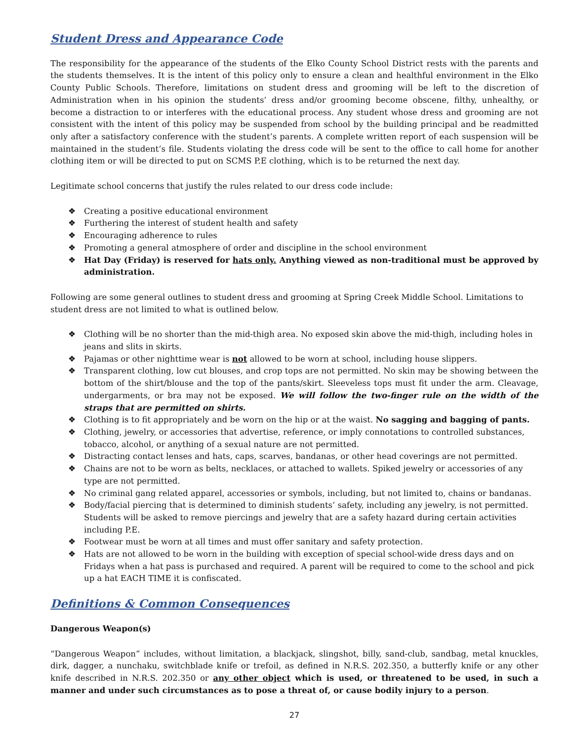Student Dress and Appearance Code
The responsibility for the appearance of the students of the Elko County School District rests with the parents and the students themselves. It is the intent of this policy only to ensure a clean and healthful environment in the Elko County Public Schools. Therefore, limitations on student dress and grooming will be left to the discretion of Administration when in his opinion the students’ dress and/or grooming become obscene, filthy, unhealthy, or become a distraction to or interferes with the educational process. Any student whose dress and grooming are not consistent with the intent of this policy may be suspended from school by the building principal and be readmitted only after a satisfactory conference with the student’s parents. A complete written report of each suspension will be maintained in the student’s file. Students violating the dress code will be sent to the office to call home for another clothing item or will be directed to put on SCMS P.E clothing, which is to be returned the next day.
Legitimate school concerns that justify the rules related to our dress code include:
❖ Creating a positive educational environment
❖ Furthering the interest of student health and safety
❖ Encouraging adherence to rules
❖ Promoting a general atmosphere of order and discipline in the school environment
❖ Hat Day (Friday) is reserved for hats only. Anything viewed as non-traditional must be approved by administration.
Following are some general outlines to student dress and grooming at Spring Creek Middle School. Limitations to student dress are not limited to what is outlined below.
❖ Clothing will be no shorter than the mid-thigh area. No exposed skin above the mid-thigh, including holes in jeans and slits in skirts.
❖ Pajamas or other nighttime wear is not allowed to be worn at school, including house slippers.
❖ Transparent clothing, low cut blouses, and crop tops are not permitted. No skin may be showing between the bottom of the shirt/blouse and the top of the pants/skirt. Sleeveless tops must fit under the arm. Cleavage, undergarments, or bra may not be exposed. We will follow the two-finger rule on the width of the straps that are permitted on shirts.
❖ Clothing is to fit appropriately and be worn on the hip or at the waist. No sagging and bagging of pants.
❖ Clothing, jewelry, or accessories that advertise, reference, or imply connotations to controlled substances, tobacco, alcohol, or anything of a sexual nature are not permitted.
❖ Distracting contact lenses and hats, caps, scarves, bandanas, or other head coverings are not permitted.
❖ Chains are not to be worn as belts, necklaces, or attached to wallets. Spiked jewelry or accessories of any type are not permitted.
❖ No criminal gang related apparel, accessories or symbols, including, but not limited to, chains or bandanas.
❖ Body/facial piercing that is determined to diminish students’ safety, including any jewelry, is not permitted. Students will be asked to remove piercings and jewelry that are a safety hazard during certain activities including P.E.
❖ Footwear must be worn at all times and must offer sanitary and safety protection.
❖ Hats are not allowed to be worn in the building with exception of special school-wide dress days and on Fridays when a hat pass is purchased and required. A parent will be required to come to the school and pick up a hat EACH TIME it is confiscated.
Definitions & Common Consequences
Dangerous Weapon(s)
“Dangerous Weapon” includes, without limitation, a blackjack, slingshot, billy, sand-club, sandbag, metal knuckles, dirk, dagger, a nunchaku, switchblade knife or trefoil, as defined in N.R.S. 202.350, a butterfly knife or any other knife described in N.R.S. 202.350 or any other object which is used, or threatened to be used, in such a manner and under such circumstances as to pose a threat of, or cause bodily injury to a person.
27